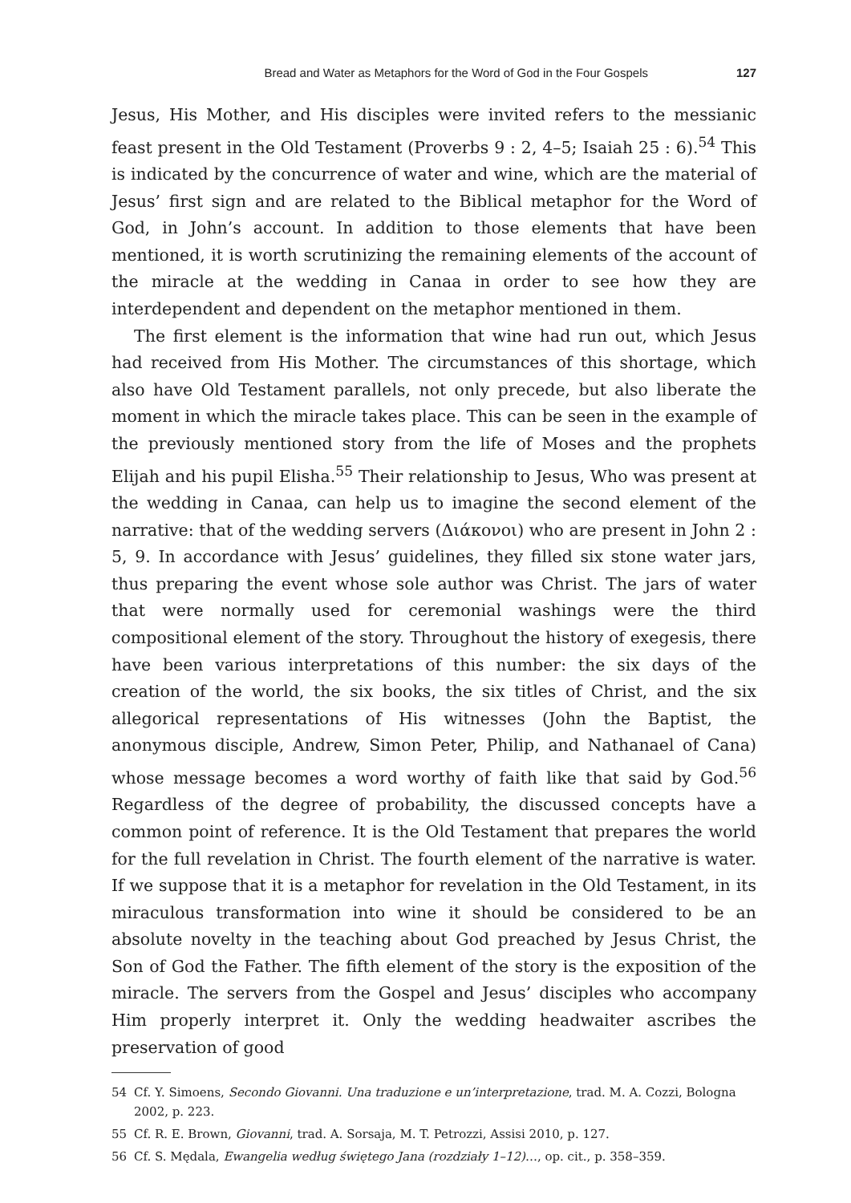Bread and Water as Metaphors for the Word of God in the Four Gospels 127
Jesus, His Mother, and His disciples were invited refers to the messianic feast present in the Old Testament (Proverbs 9 : 2, 4–5; Isaiah 25 : 6).<sup>54</sup> This is indicated by the concurrence of water and wine, which are the material of Jesus’ first sign and are related to the Biblical metaphor for the Word of God, in John’s account. In addition to those elements that have been mentioned, it is worth scrutinizing the remaining elements of the account of the miracle at the wedding in Canaa in order to see how they are interdependent and dependent on the metaphor mentioned in them.
The first element is the information that wine had run out, which Jesus had received from His Mother. The circumstances of this shortage, which also have Old Testament parallels, not only precede, but also liberate the moment in which the miracle takes place. This can be seen in the example of the previously mentioned story from the life of Moses and the prophets Elijah and his pupil Elisha.<sup>55</sup> Their relationship to Jesus, Who was present at the wedding in Canaa, can help us to imagine the second element of the narrative: that of the wedding servers (Διάκονοι) who are present in John 2 : 5, 9. In accordance with Jesus’ guidelines, they filled six stone water jars, thus preparing the event whose sole author was Christ. The jars of water that were normally used for ceremonial washings were the third compositional element of the story. Throughout the history of exegesis, there have been various interpretations of this number: the six days of the creation of the world, the six books, the six titles of Christ, and the six allegorical representations of His witnesses (John the Baptist, the anonymous disciple, Andrew, Simon Peter, Philip, and Nathanael of Cana) whose message becomes a word worthy of faith like that said by God.<sup>56</sup> Regardless of the degree of probability, the discussed concepts have a common point of reference. It is the Old Testament that prepares the world for the full revelation in Christ. The fourth element of the narrative is water. If we suppose that it is a metaphor for revelation in the Old Testament, in its miraculous transformation into wine it should be considered to be an absolute novelty in the teaching about God preached by Jesus Christ, the Son of God the Father. The fifth element of the story is the exposition of the miracle. The servers from the Gospel and Jesus’ disciples who accompany Him properly interpret it. Only the wedding headwaiter ascribes the preservation of good
54 Cf. Y. Simoens, Secondo Giovanni. Una traduzione e un’interpretazione, trad. M. A. Cozzi, Bologna 2002, p. 223.
55 Cf. R. E. Brown, Giovanni, trad. A. Sorsaja, M. T. Petrozzi, Assisi 2010, p. 127.
56 Cf. S. Mędala, Ewangelia według świętego Jana (rozdziały 1–12)…, op. cit., p. 358–359.